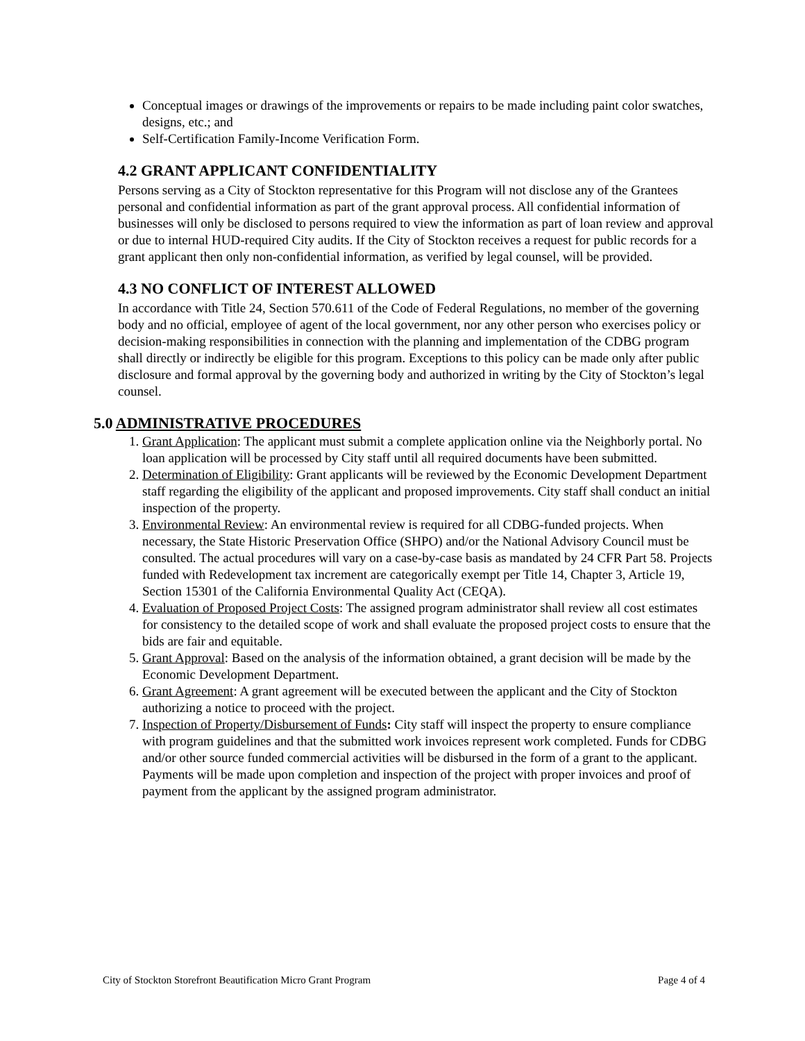Conceptual images or drawings of the improvements or repairs to be made including paint color swatches, designs, etc.; and
Self-Certification Family-Income Verification Form.
4.2 GRANT APPLICANT CONFIDENTIALITY
Persons serving as a City of Stockton representative for this Program will not disclose any of the Grantees personal and confidential information as part of the grant approval process. All confidential information of businesses will only be disclosed to persons required to view the information as part of loan review and approval or due to internal HUD-required City audits. If the City of Stockton receives a request for public records for a grant applicant then only non-confidential information, as verified by legal counsel, will be provided.
4.3 NO CONFLICT OF INTEREST ALLOWED
In accordance with Title 24, Section 570.611 of the Code of Federal Regulations, no member of the governing body and no official, employee of agent of the local government, nor any other person who exercises policy or decision-making responsibilities in connection with the planning and implementation of the CDBG program shall directly or indirectly be eligible for this program. Exceptions to this policy can be made only after public disclosure and formal approval by the governing body and authorized in writing by the City of Stockton’s legal counsel.
5.0 ADMINISTRATIVE PROCEDURES
1. Grant Application: The applicant must submit a complete application online via the Neighborly portal. No loan application will be processed by City staff until all required documents have been submitted.
2. Determination of Eligibility: Grant applicants will be reviewed by the Economic Development Department staff regarding the eligibility of the applicant and proposed improvements. City staff shall conduct an initial inspection of the property.
3. Environmental Review: An environmental review is required for all CDBG-funded projects. When necessary, the State Historic Preservation Office (SHPO) and/or the National Advisory Council must be consulted. The actual procedures will vary on a case-by-case basis as mandated by 24 CFR Part 58. Projects funded with Redevelopment tax increment are categorically exempt per Title 14, Chapter 3, Article 19, Section 15301 of the California Environmental Quality Act (CEQA).
4. Evaluation of Proposed Project Costs: The assigned program administrator shall review all cost estimates for consistency to the detailed scope of work and shall evaluate the proposed project costs to ensure that the bids are fair and equitable.
5. Grant Approval: Based on the analysis of the information obtained, a grant decision will be made by the Economic Development Department.
6. Grant Agreement: A grant agreement will be executed between the applicant and the City of Stockton authorizing a notice to proceed with the project.
7. Inspection of Property/Disbursement of Funds: City staff will inspect the property to ensure compliance with program guidelines and that the submitted work invoices represent work completed. Funds for CDBG and/or other source funded commercial activities will be disbursed in the form of a grant to the applicant. Payments will be made upon completion and inspection of the project with proper invoices and proof of payment from the applicant by the assigned program administrator.
City of Stockton Storefront Beautification Micro Grant Program Page 4 of 4